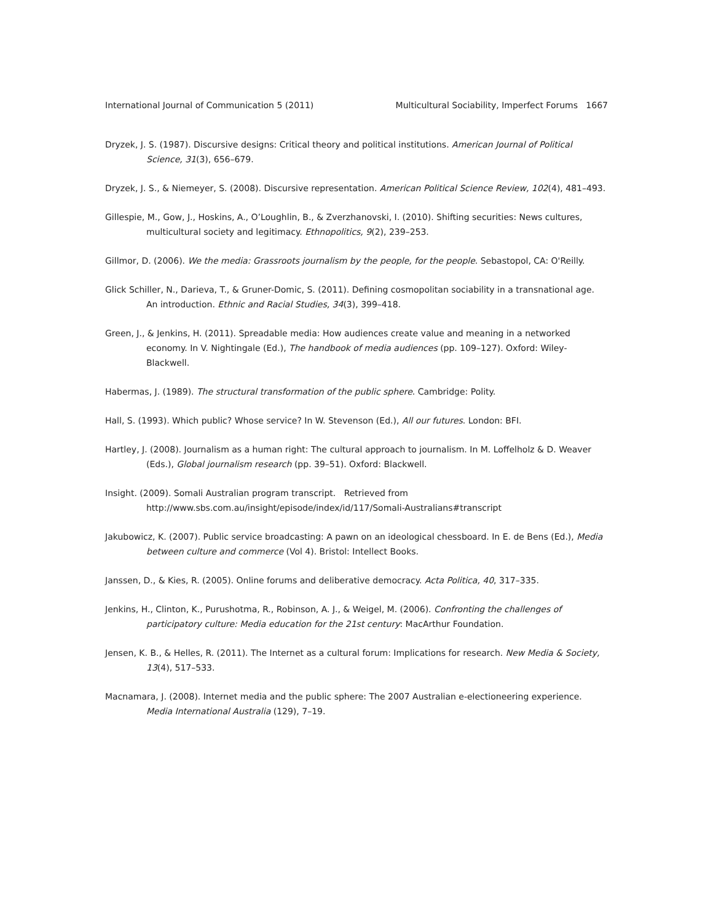International Journal of Communication 5 (2011) Multicultural Sociability, Imperfect Forums 1667
Dryzek, J. S. (1987). Discursive designs: Critical theory and political institutions. American Journal of Political Science, 31(3), 656–679.
Dryzek, J. S., & Niemeyer, S. (2008). Discursive representation. American Political Science Review, 102(4), 481–493.
Gillespie, M., Gow, J., Hoskins, A., O’Loughlin, B., & Zverzhanovski, I. (2010). Shifting securities: News cultures, multicultural society and legitimacy. Ethnopolitics, 9(2), 239–253.
Gillmor, D. (2006). We the media: Grassroots journalism by the people, for the people. Sebastopol, CA: O'Reilly.
Glick Schiller, N., Darieva, T., & Gruner-Domic, S. (2011). Defining cosmopolitan sociability in a transnational age. An introduction. Ethnic and Racial Studies, 34(3), 399–418.
Green, J., & Jenkins, H. (2011). Spreadable media: How audiences create value and meaning in a networked economy. In V. Nightingale (Ed.), The handbook of media audiences (pp. 109–127). Oxford: Wiley-Blackwell.
Habermas, J. (1989). The structural transformation of the public sphere. Cambridge: Polity.
Hall, S. (1993). Which public? Whose service? In W. Stevenson (Ed.), All our futures. London: BFI.
Hartley, J. (2008). Journalism as a human right: The cultural approach to journalism. In M. Loffelholz & D. Weaver (Eds.), Global journalism research (pp. 39–51). Oxford: Blackwell.
Insight. (2009). Somali Australian program transcript. Retrieved from http://www.sbs.com.au/insight/episode/index/id/117/Somali-Australians#transcript
Jakubowicz, K. (2007). Public service broadcasting: A pawn on an ideological chessboard. In E. de Bens (Ed.), Media between culture and commerce (Vol 4). Bristol: Intellect Books.
Janssen, D., & Kies, R. (2005). Online forums and deliberative democracy. Acta Politica, 40, 317–335.
Jenkins, H., Clinton, K., Purushotma, R., Robinson, A. J., & Weigel, M. (2006). Confronting the challenges of participatory culture: Media education for the 21st century: MacArthur Foundation.
Jensen, K. B., & Helles, R. (2011). The Internet as a cultural forum: Implications for research. New Media & Society, 13(4), 517–533.
Macnamara, J. (2008). Internet media and the public sphere: The 2007 Australian e-electioneering experience. Media International Australia (129), 7–19.